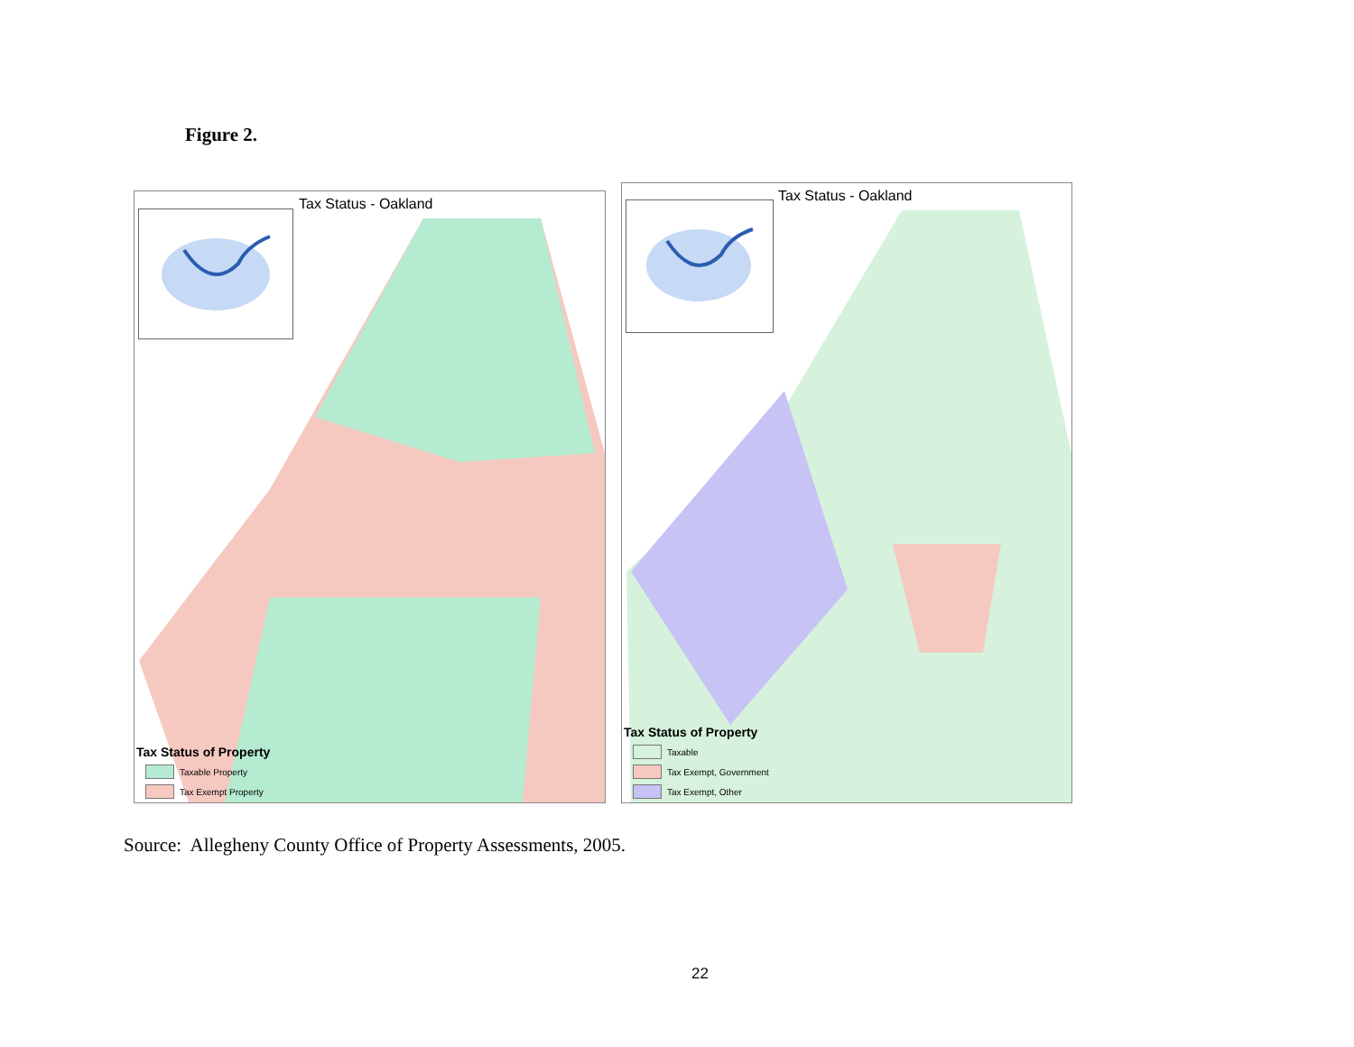Figure 2.
Tax Status - Oakland
Tax Status of Property
Taxable Property
Tax Exempt Property
Tax Status - Oakland
Tax Status of Property
Taxable
Tax Exempt, Government
Tax Exempt, Other
Source: Allegheny County Office of Property Assessments, 2005.
22